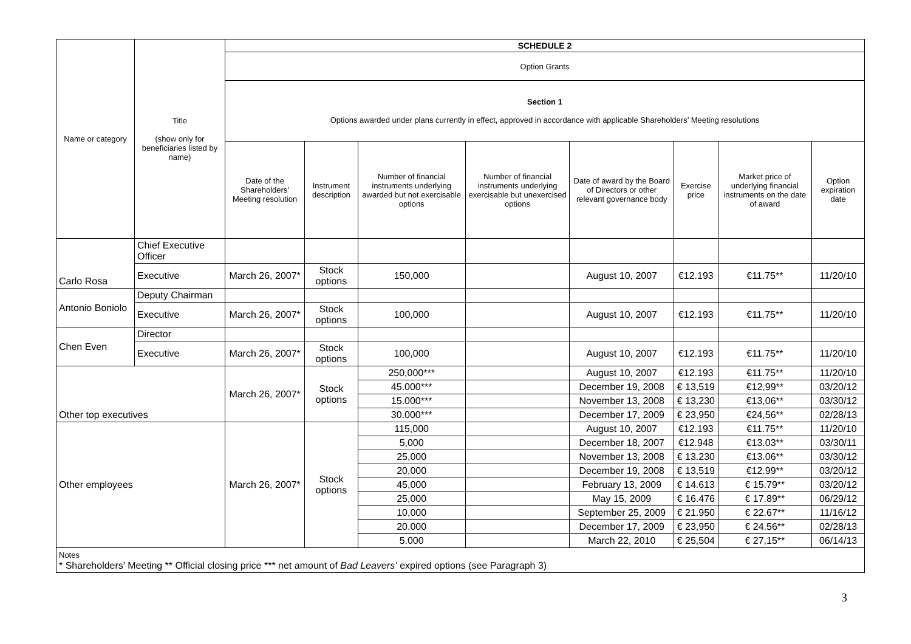| Name or category | Title (show only for beneficiaries listed by name) | SCHEDULE 2 | | | | | | | |
| --- | --- | --- | --- | --- | --- | --- | --- | --- | --- |
| | | Option Grants | | | | | | | |
| | | Section 1 Options awarded under plans currently in effect, approved in accordance with applicable Shareholders’ Meeting resolutions | | | | | | | |
| | | Date of the Shareholders’ Meeting resolution | Instrument description | Number of financial instruments underlying awarded but not exercisable options | Number of financial instruments underlying exercisable but unexercised options | Date of award by the Board of Directors or other relevant governance body | Exercise price | Market price of underlying financial instruments on the date of award | Option expiration date |
| Carlo Rosa | Chief Executive Officer | | | | | | | | |
| | Executive | March 26, 2007* | Stock options | 150,000 | | August 10, 2007 | €12.193 | €11.75** | 11/20/10 |
| Antonio Boniolo | Deputy Chairman | | | | | | | | |
| | Executive | March 26, 2007* | Stock options | 100,000 | | August 10, 2007 | €12.193 | €11.75** | 11/20/10 |
| Chen Even | Director | | | | | | | | |
| | Executive | March 26, 2007* | Stock options | 100,000 | | August 10, 2007 | €12.193 | €11.75** | 11/20/10 |
| Other top executives | | March 26, 2007* | Stock options | 250,000*** | | August 10, 2007 | €12.193 | €11.75** | 11/20/10 |
| | | | | 45.000*** | | December 19, 2008 | € 13,519 | €12,99** | 03/20/12 |
| | | | | 15.000*** | | November 13, 2008 | € 13,230 | €13,06** | 03/30/12 |
| | | | | 30.000*** | | December 17, 2009 | € 23,950 | €24,56** | 02/28/13 |
| Other employees | | March 26, 2007* | Stock options | 115,000 | | August 10, 2007 | €12.193 | €11.75** | 11/20/10 |
| | | | | 5,000 | | December 18, 2007 | €12.948 | €13.03** | 03/30/11 |
| | | | | 25,000 | | November 13, 2008 | € 13.230 | €13.06** | 03/30/12 |
| | | | | 20,000 | | December 19, 2008 | € 13,519 | €12.99** | 03/20/12 |
| | | | | 45,000 | | February 13, 2009 | € 14.613 | € 15.79** | 03/20/12 |
| | | | | 25,000 | | May 15, 2009 | € 16.476 | € 17.89** | 06/29/12 |
| | | | | 10,000 | | September 25, 2009 | € 21.950 | € 22.67** | 11/16/12 |
| | | | | 20.000 | | December 17, 2009 | € 23,950 | € 24.56** | 02/28/13 |
| | | | | 5.000 | | March 22, 2010 | € 25,504 | € 27,15** | 06/14/13 |
| Notes * Shareholders’ Meeting ** Official closing price *** net amount of Bad Leavers’ expired options (see Paragraph 3) | | | | | | | | | |
3